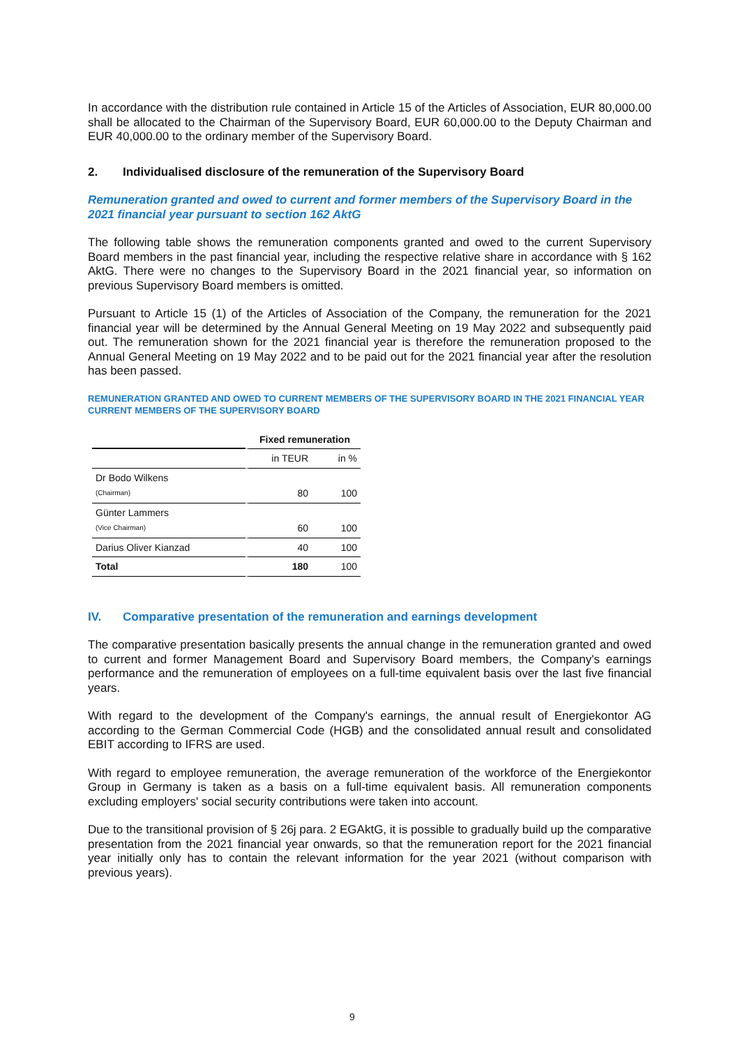In accordance with the distribution rule contained in Article 15 of the Articles of Association, EUR 80,000.00 shall be allocated to the Chairman of the Supervisory Board, EUR 60,000.00 to the Deputy Chairman and EUR 40,000.00 to the ordinary member of the Supervisory Board.
2. Individualised disclosure of the remuneration of the Supervisory Board
Remuneration granted and owed to current and former members of the Supervisory Board in the 2021 financial year pursuant to section 162 AktG
The following table shows the remuneration components granted and owed to the current Supervisory Board members in the past financial year, including the respective relative share in accordance with § 162 AktG. There were no changes to the Supervisory Board in the 2021 financial year, so information on previous Supervisory Board members is omitted.
Pursuant to Article 15 (1) of the Articles of Association of the Company, the remuneration for the 2021 financial year will be determined by the Annual General Meeting on 19 May 2022 and subsequently paid out. The remuneration shown for the 2021 financial year is therefore the remuneration proposed to the Annual General Meeting on 19 May 2022 and to be paid out for the 2021 financial year after the resolution has been passed.
REMUNERATION GRANTED AND OWED TO CURRENT MEMBERS OF THE SUPERVISORY BOARD IN THE 2021 FINANCIAL YEAR
CURRENT MEMBERS OF THE SUPERVISORY BOARD
| | Fixed remuneration | |
| | in TEUR | in % |
| Dr Bodo Wilkens (Chairman) | 80 | 100 |
| Günter Lammers (Vice Chairman) | 60 | 100 |
| Darius Oliver Kianzad | 40 | 100 |
| Total | 180 | 100 |
IV. Comparative presentation of the remuneration and earnings development
The comparative presentation basically presents the annual change in the remuneration granted and owed to current and former Management Board and Supervisory Board members, the Company's earnings performance and the remuneration of employees on a full-time equivalent basis over the last five financial years.
With regard to the development of the Company's earnings, the annual result of Energiekontor AG according to the German Commercial Code (HGB) and the consolidated annual result and consolidated EBIT according to IFRS are used.
With regard to employee remuneration, the average remuneration of the workforce of the Energiekontor Group in Germany is taken as a basis on a full-time equivalent basis. All remuneration components excluding employers' social security contributions were taken into account.
Due to the transitional provision of § 26j para. 2 EGAktG, it is possible to gradually build up the comparative presentation from the 2021 financial year onwards, so that the remuneration report for the 2021 financial year initially only has to contain the relevant information for the year 2021 (without comparison with previous years).
9